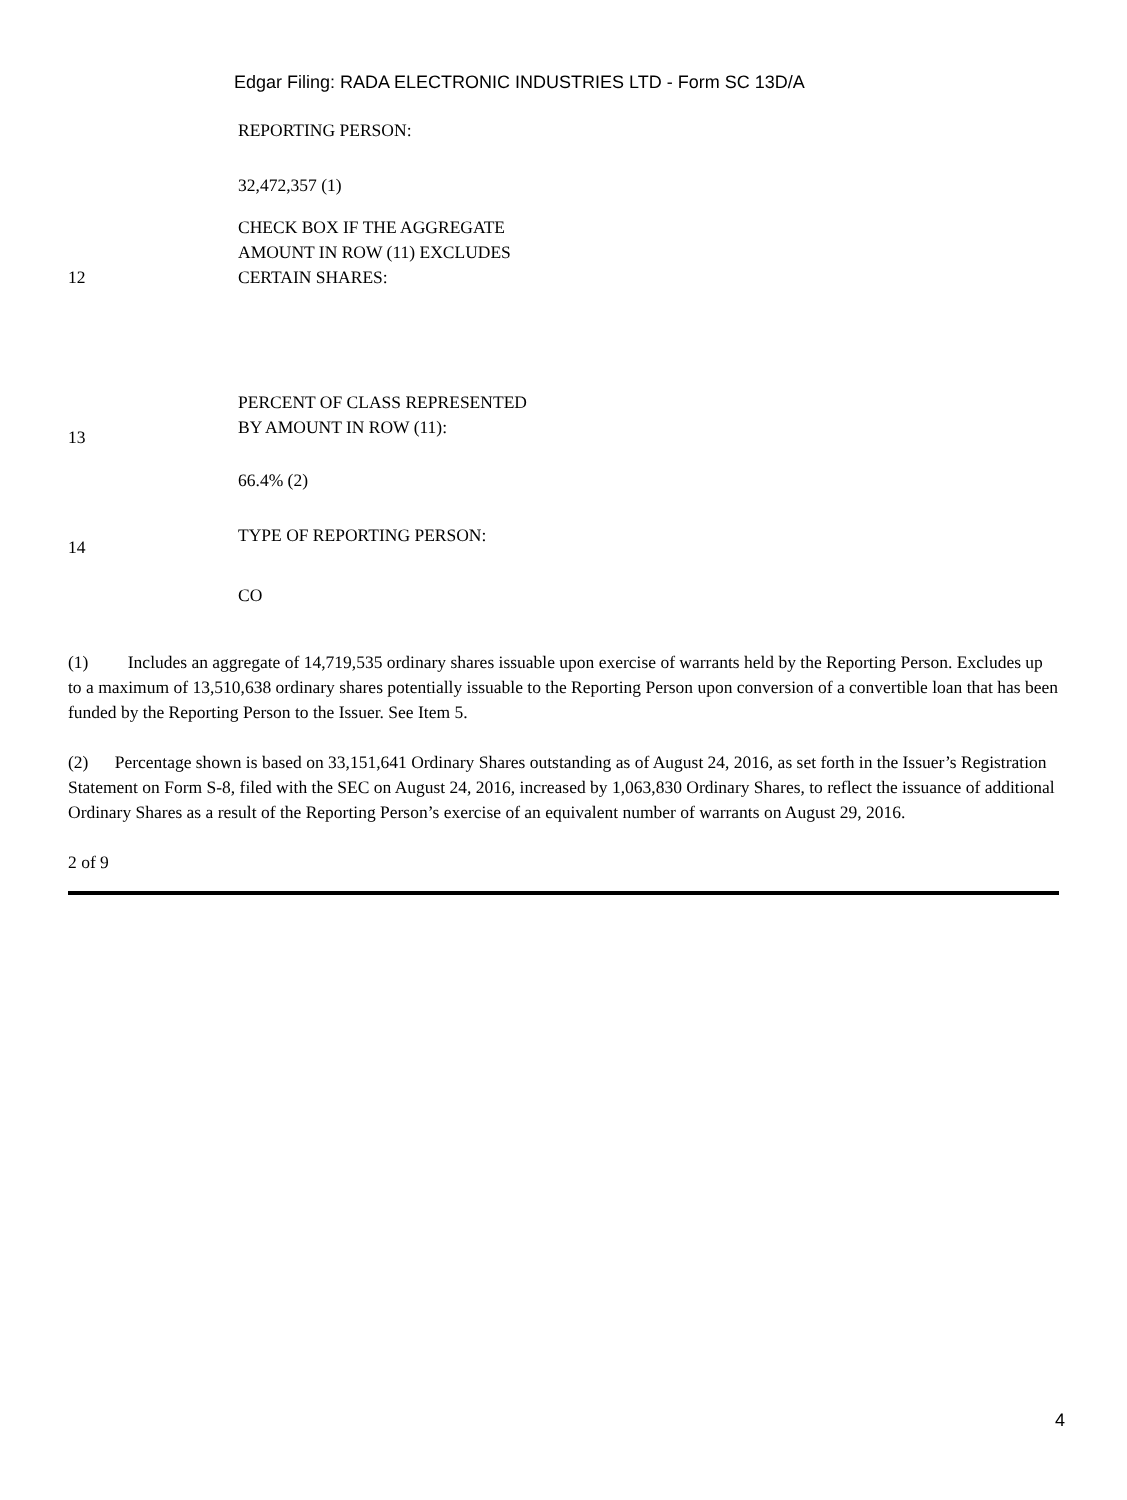Edgar Filing: RADA ELECTRONIC INDUSTRIES LTD - Form SC 13D/A
| | REPORTING PERSON: |
| | 32,472,357 (1) |
| 12 | CHECK BOX IF THE AGGREGATE AMOUNT IN ROW (11) EXCLUDES CERTAIN SHARES: |
| 13 | PERCENT OF CLASS REPRESENTED BY AMOUNT IN ROW (11): |
| | 66.4% (2) |
| 14 | TYPE OF REPORTING PERSON: |
| | CO |
(1) Includes an aggregate of 14,719,535 ordinary shares issuable upon exercise of warrants held by the Reporting Person. Excludes up to a maximum of 13,510,638 ordinary shares potentially issuable to the Reporting Person upon conversion of a convertible loan that has been funded by the Reporting Person to the Issuer. See Item 5.
(2) Percentage shown is based on 33,151,641 Ordinary Shares outstanding as of August 24, 2016, as set forth in the Issuer’s Registration Statement on Form S-8, filed with the SEC on August 24, 2016, increased by 1,063,830 Ordinary Shares, to reflect the issuance of additional Ordinary Shares as a result of the Reporting Person’s exercise of an equivalent number of warrants on August 29, 2016.
2 of 9
4